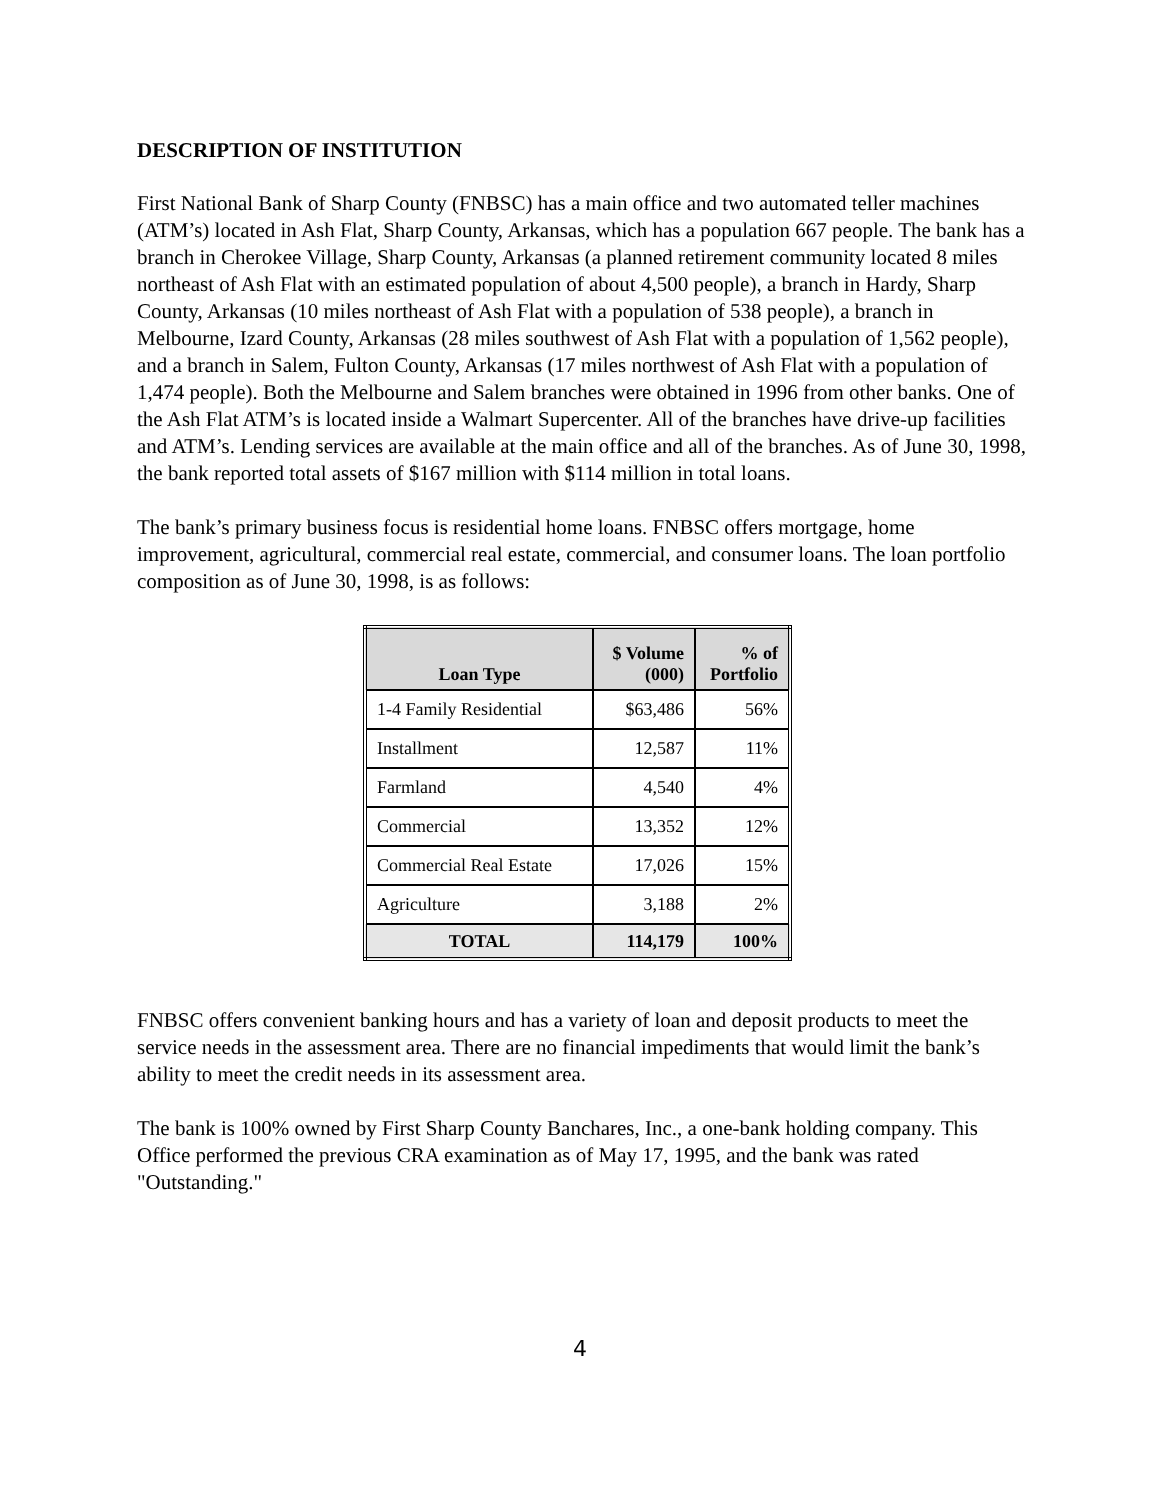DESCRIPTION OF INSTITUTION
First National Bank of Sharp County (FNBSC) has a main office and two automated teller machines (ATM’s) located in Ash Flat, Sharp County, Arkansas, which has a population 667 people. The bank has a branch in Cherokee Village, Sharp County, Arkansas (a planned retirement community located 8 miles northeast of Ash Flat with an estimated population of about 4,500 people), a branch in Hardy, Sharp County, Arkansas (10 miles northeast of Ash Flat with a population of 538 people), a branch in Melbourne, Izard County, Arkansas (28 miles southwest of Ash Flat with a population of 1,562 people), and a branch in Salem, Fulton County, Arkansas (17 miles northwest of Ash Flat with a population of 1,474 people). Both the Melbourne and Salem branches were obtained in 1996 from other banks. One of the Ash Flat ATM’s is located inside a Walmart Supercenter. All of the branches have drive-up facilities and ATM’s. Lending services are available at the main office and all of the branches. As of June 30, 1998, the bank reported total assets of $167 million with $114 million in total loans.
The bank’s primary business focus is residential home loans. FNBSC offers mortgage, home improvement, agricultural, commercial real estate, commercial, and consumer loans. The loan portfolio composition as of June 30, 1998, is as follows:
| Loan Type | $ Volume (000) | % of Portfolio |
| --- | --- | --- |
| 1-4 Family Residential | $63,486 | 56% |
| Installment | 12,587 | 11% |
| Farmland | 4,540 | 4% |
| Commercial | 13,352 | 12% |
| Commercial Real Estate | 17,026 | 15% |
| Agriculture | 3,188 | 2% |
| TOTAL | 114,179 | 100% |
FNBSC offers convenient banking hours and has a variety of loan and deposit products to meet the service needs in the assessment area. There are no financial impediments that would limit the bank’s ability to meet the credit needs in its assessment area.
The bank is 100% owned by First Sharp County Banchares, Inc., a one-bank holding company. This Office performed the previous CRA examination as of May 17, 1995, and the bank was rated "Outstanding."
4